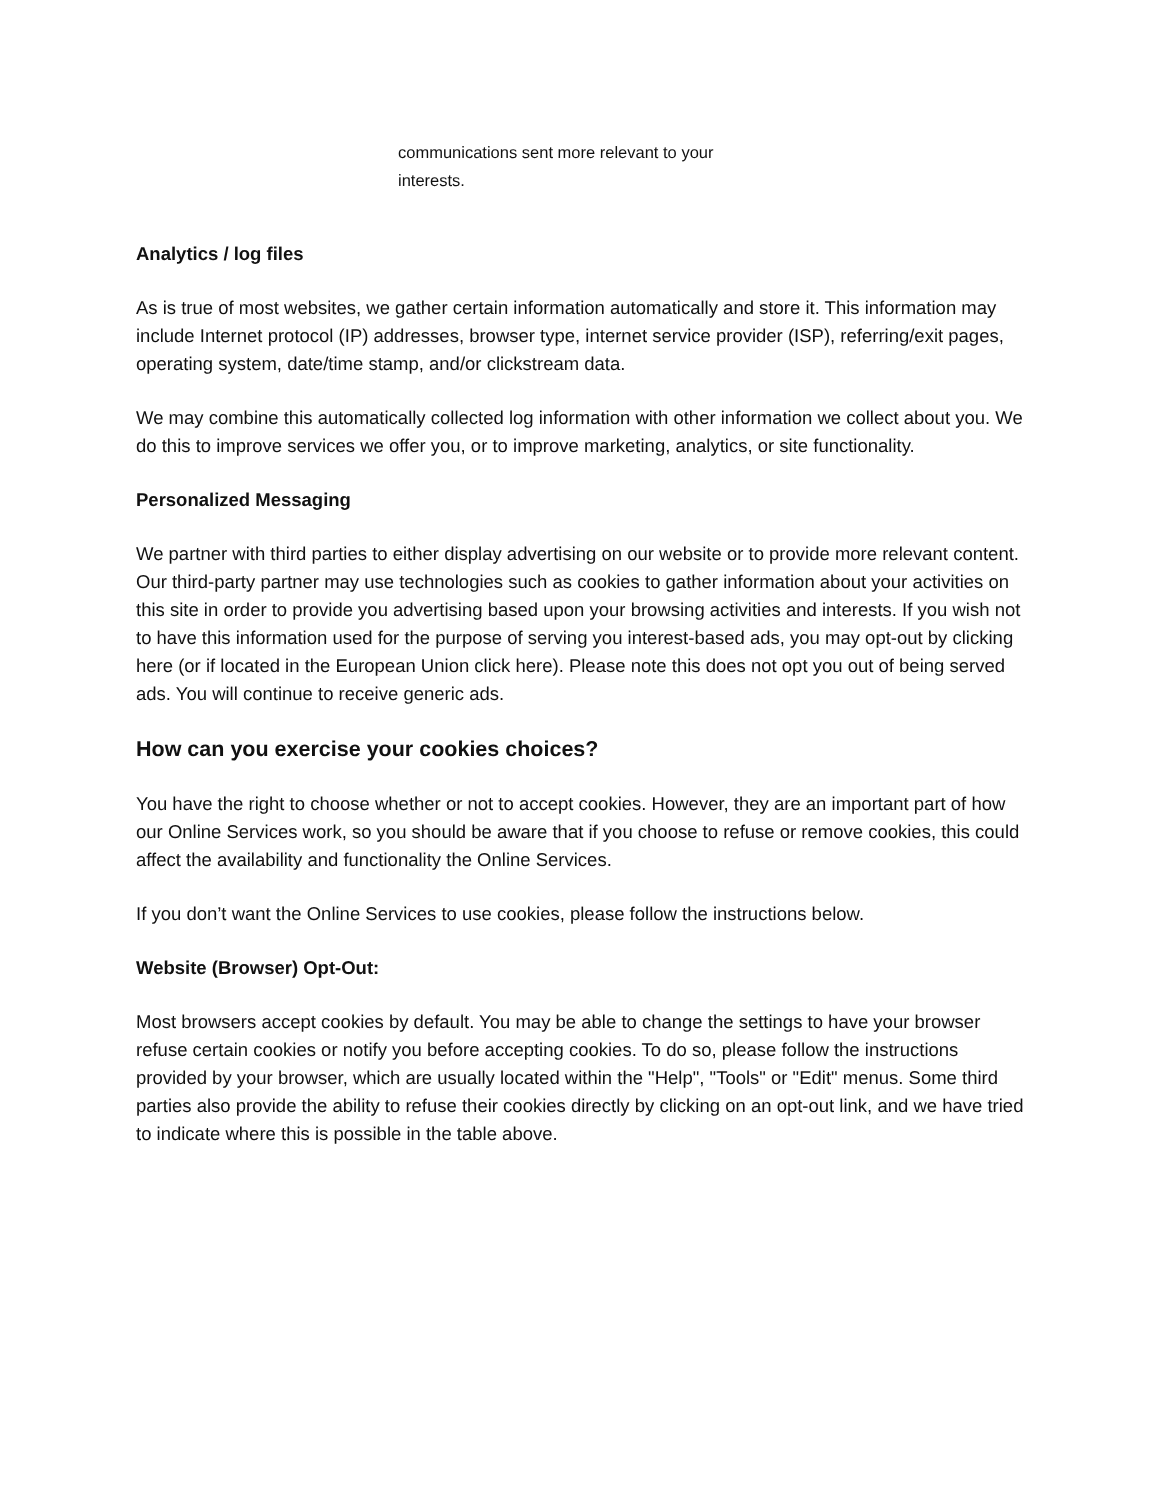communications sent more relevant to your interests.
Analytics / log files
As is true of most websites, we gather certain information automatically and store it. This information may include Internet protocol (IP) addresses, browser type, internet service provider (ISP), referring/exit pages, operating system, date/time stamp, and/or clickstream data.
We may combine this automatically collected log information with other information we collect about you. We do this to improve services we offer you, or to improve marketing, analytics, or site functionality.
Personalized Messaging
We partner with third parties to either display advertising on our website or to provide more relevant content. Our third-party partner may use technologies such as cookies to gather information about your activities on this site in order to provide you advertising based upon your browsing activities and interests. If you wish not to have this information used for the purpose of serving you interest-based ads, you may opt-out by clicking here (or if located in the European Union click here). Please note this does not opt you out of being served ads. You will continue to receive generic ads.
How can you exercise your cookies choices?
You have the right to choose whether or not to accept cookies. However, they are an important part of how our Online Services work, so you should be aware that if you choose to refuse or remove cookies, this could affect the availability and functionality the Online Services.
If you don’t want the Online Services to use cookies, please follow the instructions below.
Website (Browser) Opt-Out:
Most browsers accept cookies by default. You may be able to change the settings to have your browser refuse certain cookies or notify you before accepting cookies. To do so, please follow the instructions provided by your browser, which are usually located within the "Help", "Tools" or "Edit" menus. Some third parties also provide the ability to refuse their cookies directly by clicking on an opt-out link, and we have tried to indicate where this is possible in the table above.